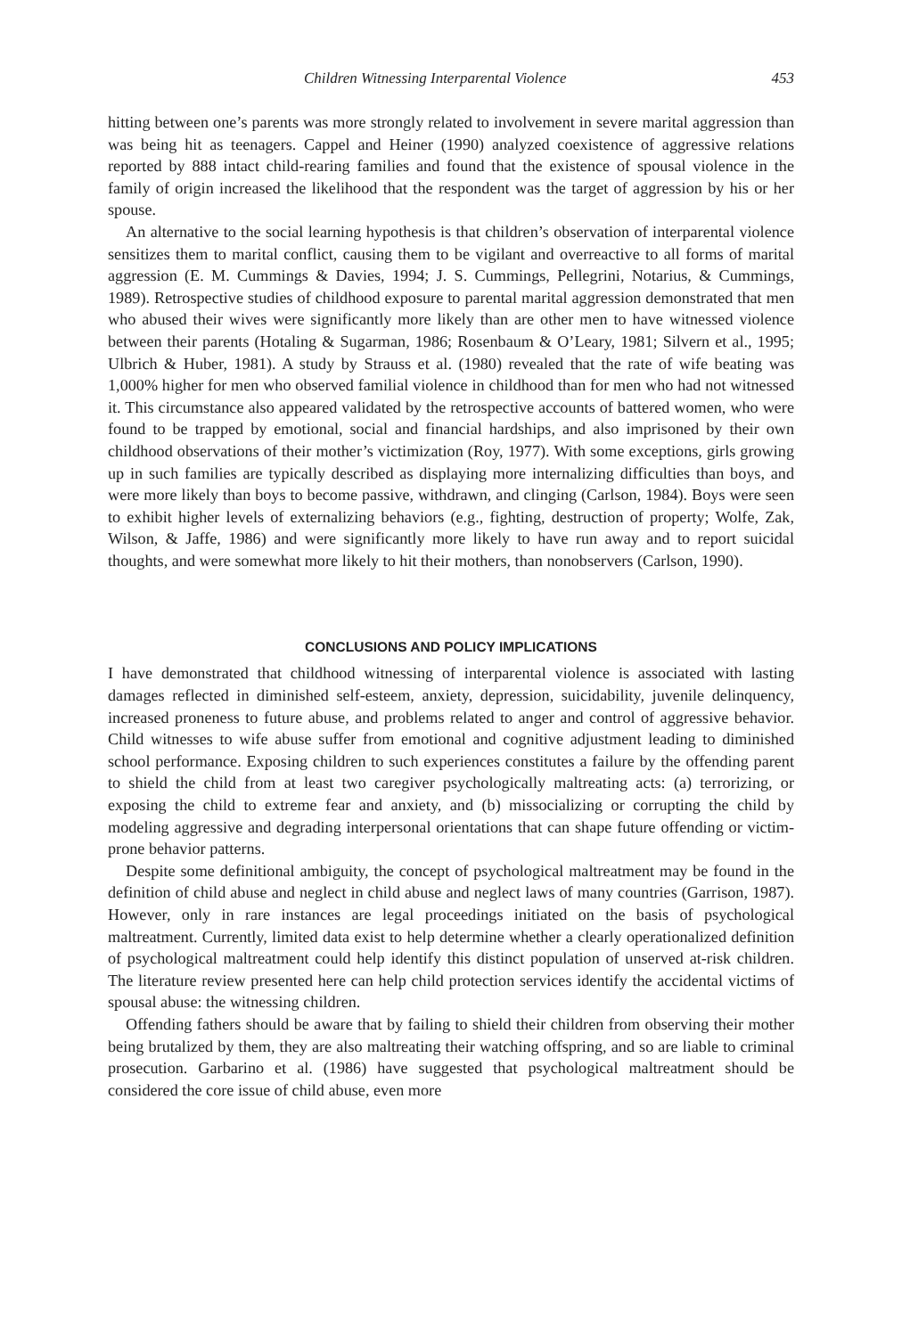Children Witnessing Interparental Violence 453
hitting between one’s parents was more strongly related to involvement in severe marital aggression than was being hit as teenagers. Cappel and Heiner (1990) analyzed coexistence of aggressive relations reported by 888 intact child-rearing families and found that the existence of spousal violence in the family of origin increased the likelihood that the respondent was the target of aggression by his or her spouse.
An alternative to the social learning hypothesis is that children’s observation of interparental violence sensitizes them to marital conflict, causing them to be vigilant and overreactive to all forms of marital aggression (E. M. Cummings & Davies, 1994; J. S. Cummings, Pellegrini, Notarius, & Cummings, 1989). Retrospective studies of childhood exposure to parental marital aggression demonstrated that men who abused their wives were significantly more likely than are other men to have witnessed violence between their parents (Hotaling & Sugarman, 1986; Rosenbaum & O’Leary, 1981; Silvern et al., 1995; Ulbrich & Huber, 1981). A study by Strauss et al. (1980) revealed that the rate of wife beating was 1,000% higher for men who observed familial violence in childhood than for men who had not witnessed it. This circumstance also appeared validated by the retrospective accounts of battered women, who were found to be trapped by emotional, social and financial hardships, and also imprisoned by their own childhood observations of their mother’s victimization (Roy, 1977). With some exceptions, girls growing up in such families are typically described as displaying more internalizing difficulties than boys, and were more likely than boys to become passive, withdrawn, and clinging (Carlson, 1984). Boys were seen to exhibit higher levels of externalizing behaviors (e.g., fighting, destruction of property; Wolfe, Zak, Wilson, & Jaffe, 1986) and were significantly more likely to have run away and to report suicidal thoughts, and were somewhat more likely to hit their mothers, than nonobservers (Carlson, 1990).
CONCLUSIONS AND POLICY IMPLICATIONS
I have demonstrated that childhood witnessing of interparental violence is associated with lasting damages reflected in diminished self-esteem, anxiety, depression, suicidability, juvenile delinquency, increased proneness to future abuse, and problems related to anger and control of aggressive behavior. Child witnesses to wife abuse suffer from emotional and cognitive adjustment leading to diminished school performance. Exposing children to such experiences constitutes a failure by the offending parent to shield the child from at least two caregiver psychologically maltreating acts: (a) terrorizing, or exposing the child to extreme fear and anxiety, and (b) missocializing or corrupting the child by modeling aggressive and degrading interpersonal orientations that can shape future offending or victim-prone behavior patterns.
Despite some definitional ambiguity, the concept of psychological maltreatment may be found in the definition of child abuse and neglect in child abuse and neglect laws of many countries (Garrison, 1987). However, only in rare instances are legal proceedings initiated on the basis of psychological maltreatment. Currently, limited data exist to help determine whether a clearly operationalized definition of psychological maltreatment could help identify this distinct population of unserved at-risk children. The literature review presented here can help child protection services identify the accidental victims of spousal abuse: the witnessing children.
Offending fathers should be aware that by failing to shield their children from observing their mother being brutalized by them, they are also maltreating their watching offspring, and so are liable to criminal prosecution. Garbarino et al. (1986) have suggested that psychological maltreatment should be considered the core issue of child abuse, even more